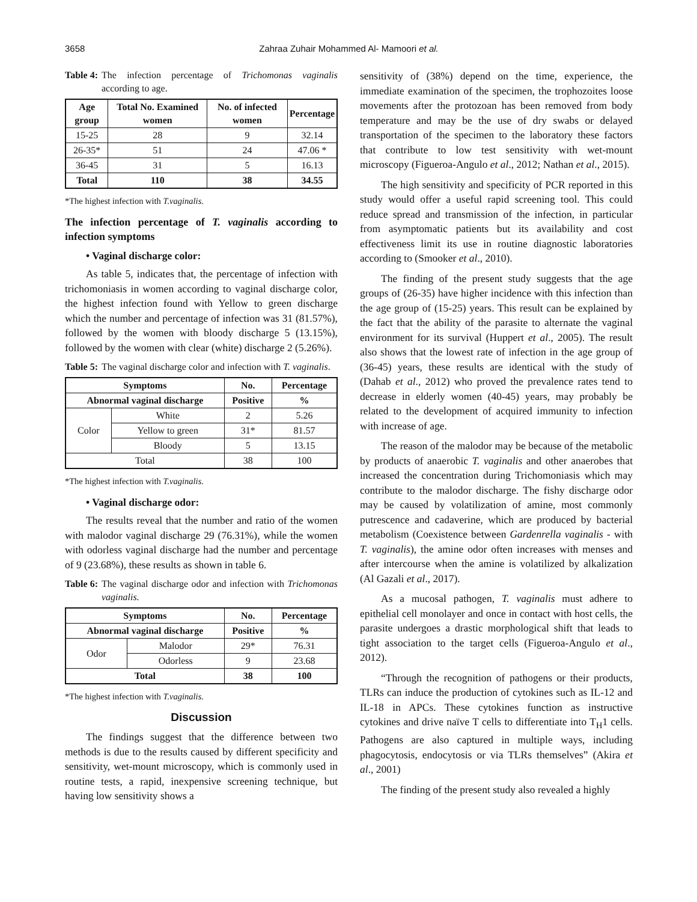3658 Zahraa Zuhair Mohammed Al- Mamoori et al.
Table 4: The infection percentage of Trichomonas vaginalis according to age.
| Age group | Total No. Examined women | No. of infected women | Percentage |
| --- | --- | --- | --- |
| 15-25 | 28 | 9 | 32.14 |
| 26-35* | 51 | 24 | 47.06 * |
| 36-45 | 31 | 5 | 16.13 |
| Total | 110 | 38 | 34.55 |
*The highest infection with T.vaginalis.
The infection percentage of T. vaginalis according to infection symptoms
• Vaginal discharge color:
As table 5, indicates that, the percentage of infection with trichomoniasis in women according to vaginal discharge color, the highest infection found with Yellow to green discharge which the number and percentage of infection was 31 (81.57%), followed by the women with bloody discharge 5 (13.15%), followed by the women with clear (white) discharge 2 (5.26%).
Table 5: The vaginal discharge color and infection with T. vaginalis.
| Symptoms | | No. | Percentage |
| --- | --- | --- | --- |
| Abnormal vaginal discharge | | Positive | % |
| Color | White | 2 | 5.26 |
| | Yellow to green | 31* | 81.57 |
| | Bloody | 5 | 13.15 |
| Total | | 38 | 100 |
*The highest infection with T.vaginalis.
• Vaginal discharge odor:
The results reveal that the number and ratio of the women with malodor vaginal discharge 29 (76.31%), while the women with odorless vaginal discharge had the number and percentage of 9 (23.68%), these results as shown in table 6.
Table 6: The vaginal discharge odor and infection with Trichomonas vaginalis.
| Symptoms | | No. | Percentage |
| --- | --- | --- | --- |
| Abnormal vaginal discharge | | Positive | % |
| Odor | Malodor | 29* | 76.31 |
| | Odorless | 9 | 23.68 |
| Total | | 38 | 100 |
*The highest infection with T.vaginalis.
Discussion
The findings suggest that the difference between two methods is due to the results caused by different specificity and sensitivity, wet-mount microscopy, which is commonly used in routine tests, a rapid, inexpensive screening technique, but having low sensitivity shows a
sensitivity of (38%) depend on the time, experience, the immediate examination of the specimen, the trophozoites loose movements after the protozoan has been removed from body temperature and may be the use of dry swabs or delayed transportation of the specimen to the laboratory these factors that contribute to low test sensitivity with wet-mount microscopy (Figueroa-Angulo et al., 2012; Nathan et al., 2015).
The high sensitivity and specificity of PCR reported in this study would offer a useful rapid screening tool. This could reduce spread and transmission of the infection, in particular from asymptomatic patients but its availability and cost effectiveness limit its use in routine diagnostic laboratories according to (Smooker et al., 2010).
The finding of the present study suggests that the age groups of (26-35) have higher incidence with this infection than the age group of (15-25) years. This result can be explained by the fact that the ability of the parasite to alternate the vaginal environment for its survival (Huppert et al., 2005). The result also shows that the lowest rate of infection in the age group of (36-45) years, these results are identical with the study of (Dahab et al., 2012) who proved the prevalence rates tend to decrease in elderly women (40-45) years, may probably be related to the development of acquired immunity to infection with increase of age.
The reason of the malodor may be because of the metabolic by products of anaerobic T. vaginalis and other anaerobes that increased the concentration during Trichomoniasis which may contribute to the malodor discharge. The fishy discharge odor may be caused by volatilization of amine, most commonly putrescence and cadaverine, which are produced by bacterial metabolism (Coexistence between Gardenrella vaginalis - with T. vaginalis), the amine odor often increases with menses and after intercourse when the amine is volatilized by alkalization (Al Gazali et al., 2017).
As a mucosal pathogen, T. vaginalis must adhere to epithelial cell monolayer and once in contact with host cells, the parasite undergoes a drastic morphological shift that leads to tight association to the target cells (Figueroa-Angulo et al., 2012).
“Through the recognition of pathogens or their products, TLRs can induce the production of cytokines such as IL-12 and IL-18 in APCs. These cytokines function as instructive cytokines and drive naïve T cells to differentiate into T<sub>H</sub>1 cells. Pathogens are also captured in multiple ways, including phagocytosis, endocytosis or via TLRs themselves” (Akira et al., 2001)
The finding of the present study also revealed a highly